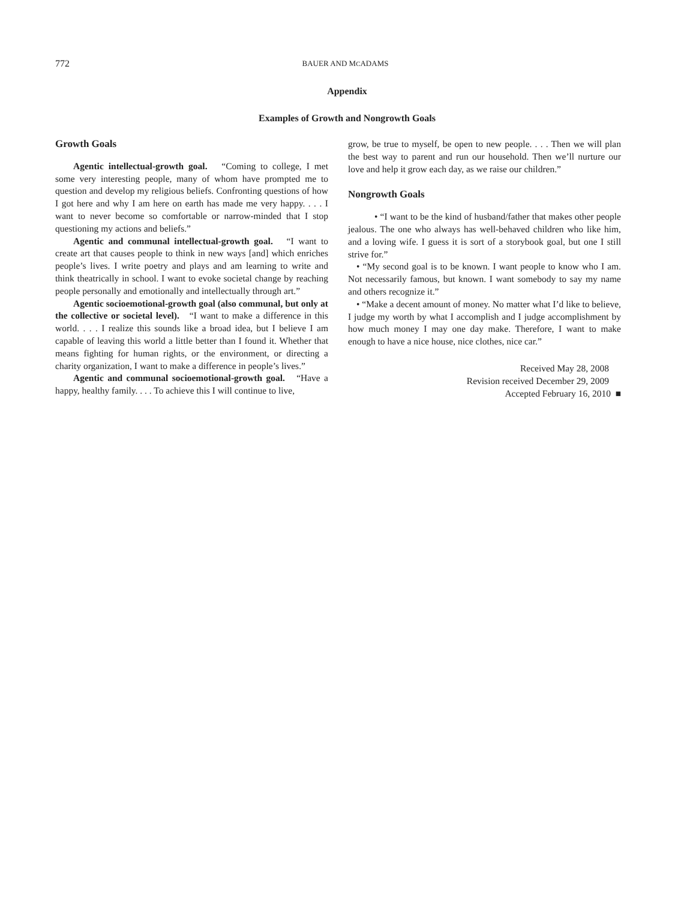772
BAUER AND MCADAMS
Appendix
Examples of Growth and Nongrowth Goals
Growth Goals
Agentic intellectual-growth goal. “Coming to college, I met some very interesting people, many of whom have prompted me to question and develop my religious beliefs. Confronting questions of how I got here and why I am here on earth has made me very happy. . . . I want to never become so comfortable or narrow-minded that I stop questioning my actions and beliefs.”
Agentic and communal intellectual-growth goal. “I want to create art that causes people to think in new ways [and] which enriches people’s lives. I write poetry and plays and am learning to write and think theatrically in school. I want to evoke societal change by reaching people personally and emotionally and intellectually through art.”
Agentic socioemotional-growth goal (also communal, but only at the collective or societal level). “I want to make a difference in this world. . . . I realize this sounds like a broad idea, but I believe I am capable of leaving this world a little better than I found it. Whether that means fighting for human rights, or the environment, or directing a charity organization, I want to make a difference in people’s lives.”
Agentic and communal socioemotional-growth goal. “Have a happy, healthy family. . . . To achieve this I will continue to live,
grow, be true to myself, be open to new people. . . . Then we will plan the best way to parent and run our household. Then we’ll nurture our love and help it grow each day, as we raise our children.”
Nongrowth Goals
• “I want to be the kind of husband/father that makes other people jealous. The one who always has well-behaved children who like him, and a loving wife. I guess it is sort of a storybook goal, but one I still strive for.”
• “My second goal is to be known. I want people to know who I am. Not necessarily famous, but known. I want somebody to say my name and others recognize it.”
• “Make a decent amount of money. No matter what I’d like to believe, I judge my worth by what I accomplish and I judge accomplishment by how much money I may one day make. Therefore, I want to make enough to have a nice house, nice clothes, nice car.”
Received May 28, 2008
Revision received December 29, 2009
Accepted February 16, 2010 ■